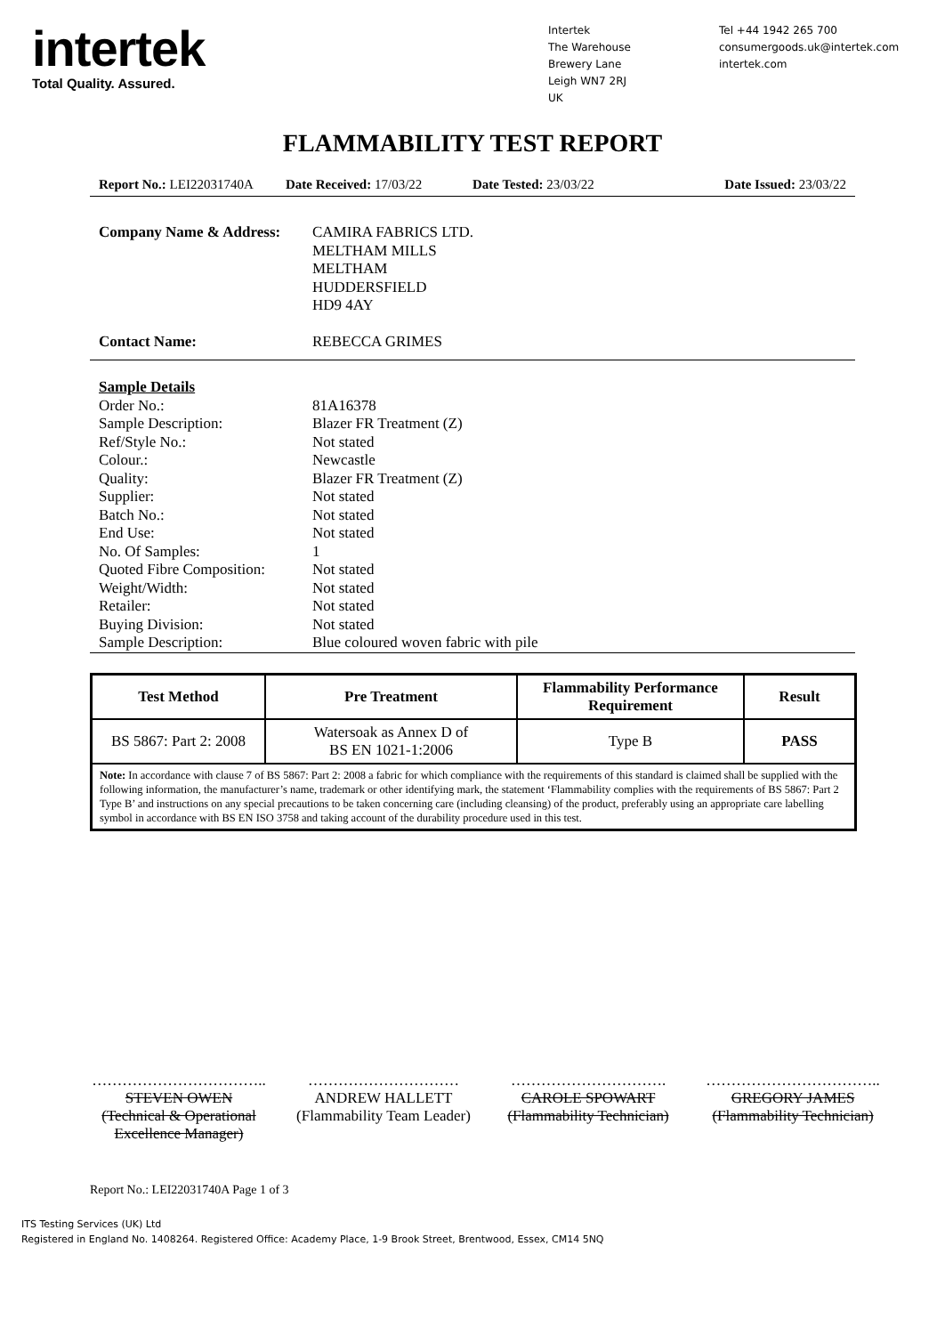intertek
Total Quality. Assured.
Intertek
The Warehouse
Brewery Lane
Leigh WN7 2RJ
UK
Tel +44 1942 265 700
consumergoods.uk@intertek.com
intertek.com
FLAMMABILITY TEST REPORT
Report No.: LEI22031740A Date Received: 17/03/22 Date Tested: 23/03/22 Date Issued: 23/03/22
Company Name & Address: CAMIRA FABRICS LTD.
MELTHAM MILLS
MELTHAM
HUDDERSFIELD
HD9 4AY
Contact Name: REBECCA GRIMES
Sample Details
Order No.: 81A16378
Sample Description: Blazer FR Treatment (Z)
Ref/Style No.: Not stated
Colour.: Newcastle
Quality: Blazer FR Treatment (Z)
Supplier: Not stated
Batch No.: Not stated
End Use: Not stated
No. Of Samples: 1
Quoted Fibre Composition:
Not stated
Weight/Width: Not stated
Retailer: Not stated
Buying Division: Not stated
Sample Description: Blue coloured woven fabric with pile
| Test Method | Pre Treatment | Flammability Performance Requirement | Result |
| --- | --- | --- | --- |
| BS 5867: Part 2: 2008 | Watersoak as Annex D of BS EN 1021-1:2006 | Type B | PASS |
| Note: In accordance with clause 7 of BS 5867: Part 2: 2008 a fabric for which compliance with the requirements of this standard is claimed shall be supplied with the following information, the manufacturer’s name, trademark or other identifying mark, the statement ‘Flammability complies with the requirements of BS 5867: Part 2 Type B’ and instructions on any special precautions to be taken concerning care (including cleansing) of the product, preferably using an appropriate care labelling symbol in accordance with BS EN ISO 3758 and taking account of the durability procedure used in this test. | | | |
……………………………..
STEVEN OWEN
(Technical & Operational Excellence Manager)
…………………………
ANDREW HALLETT
(Flammability Team Leader)
………………………….
CAROLE SPOWART
(Flammability Technician)
……………………………..
GREGORY JAMES
(Flammability Technician)
Report No.: LEI22031740A Page 1 of 3
ITS Testing Services (UK) Ltd
Registered in England No. 1408264. Registered Office: Academy Place, 1-9 Brook Street, Brentwood, Essex, CM14 5NQ